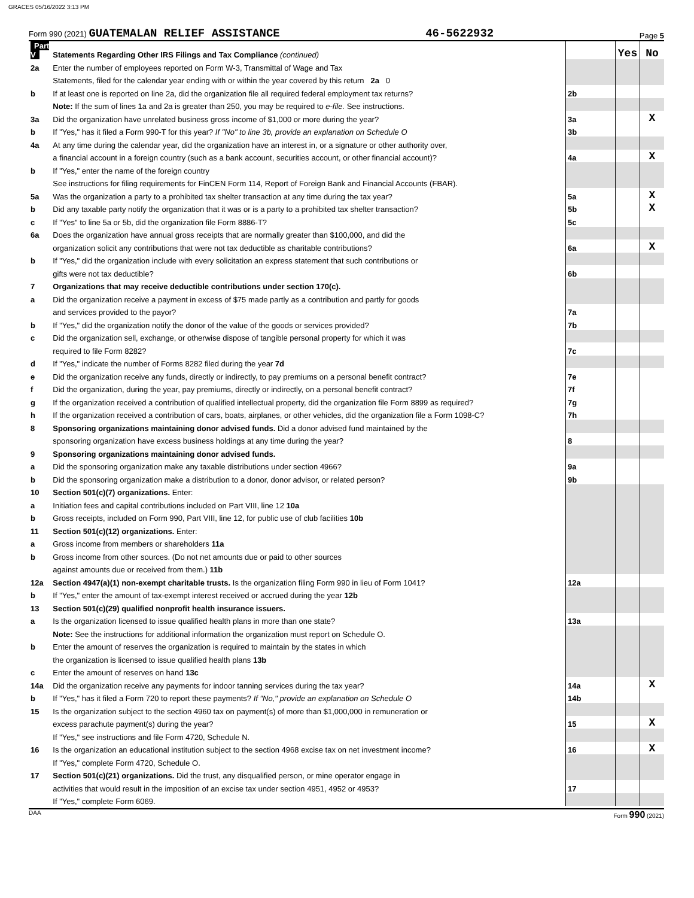GRACES 05/16/2022 3:13 PM
Form 990 (2021) GUATEMALAN RELIEF ASSISTANCE 46-5622932 Page 5
| Part V | Statements Regarding Other IRS Filings and Tax Compliance (continued) | | Yes | No |
| 2a | Enter the number of employees reported on Form W-3, Transmittal of Wage and Tax | | | |
| | Statements, filed for the calendar year ending with or within the year covered by this return 2a 0 | | | |
| b | If at least one is reported on line 2a, did the organization file all required federal employment tax returns? | 2b | | |
| | Note: If the sum of lines 1a and 2a is greater than 250, you may be required to e-file. See instructions. | | | |
| 3a | Did the organization have unrelated business gross income of $1,000 or more during the year? | 3a | | X |
| b | If "Yes," has it filed a Form 990-T for this year? If "No" to line 3b, provide an explanation on Schedule O | 3b | | |
| 4a | At any time during the calendar year, did the organization have an interest in, or a signature or other authority over, | | | |
| | a financial account in a foreign country (such as a bank account, securities account, or other financial account)? | 4a | | X |
| b | If "Yes," enter the name of the foreign country | | | |
| | See instructions for filing requirements for FinCEN Form 114, Report of Foreign Bank and Financial Accounts (FBAR). | | | |
| 5a | Was the organization a party to a prohibited tax shelter transaction at any time during the tax year? | 5a | | X |
| b | Did any taxable party notify the organization that it was or is a party to a prohibited tax shelter transaction? | 5b | | X |
| c | If "Yes" to line 5a or 5b, did the organization file Form 8886-T? | 5c | | |
| 6a | Does the organization have annual gross receipts that are normally greater than $100,000, and did the | | | |
| | organization solicit any contributions that were not tax deductible as charitable contributions? | 6a | | X |
| b | If "Yes," did the organization include with every solicitation an express statement that such contributions or | | | |
| | gifts were not tax deductible? | 6b | | |
| 7 | Organizations that may receive deductible contributions under section 170(c). | | | |
| a | Did the organization receive a payment in excess of $75 made partly as a contribution and partly for goods | | | |
| | and services provided to the payor? | 7a | | |
| b | If "Yes," did the organization notify the donor of the value of the goods or services provided? | 7b | | |
| c | Did the organization sell, exchange, or otherwise dispose of tangible personal property for which it was | | | |
| | required to file Form 8282? | 7c | | |
| d | If "Yes," indicate the number of Forms 8282 filed during the year 7d | | | |
| e | Did the organization receive any funds, directly or indirectly, to pay premiums on a personal benefit contract? | 7e | | |
| f | Did the organization, during the year, pay premiums, directly or indirectly, on a personal benefit contract? | 7f | | |
| g | If the organization received a contribution of qualified intellectual property, did the organization file Form 8899 as required? | 7g | | |
| h | If the organization received a contribution of cars, boats, airplanes, or other vehicles, did the organization file a Form 1098-C? | 7h | | |
| 8 | Sponsoring organizations maintaining donor advised funds. Did a donor advised fund maintained by the | | | |
| | sponsoring organization have excess business holdings at any time during the year? | 8 | | |
| 9 | Sponsoring organizations maintaining donor advised funds. | | | |
| a | Did the sponsoring organization make any taxable distributions under section 4966? | 9a | | |
| b | Did the sponsoring organization make a distribution to a donor, donor advisor, or related person? | 9b | | |
| 10 | Section 501(c)(7) organizations. Enter: | | | |
| a | Initiation fees and capital contributions included on Part VIII, line 12 10a | | | |
| b | Gross receipts, included on Form 990, Part VIII, line 12, for public use of club facilities 10b | | | |
| 11 | Section 501(c)(12) organizations. Enter: | | | |
| a | Gross income from members or shareholders 11a | | | |
| b | Gross income from other sources. (Do not net amounts due or paid to other sources | | | |
| | against amounts due or received from them.) 11b | | | |
| 12a | Section 4947(a)(1) non-exempt charitable trusts. Is the organization filing Form 990 in lieu of Form 1041? | 12a | | |
| b | If "Yes," enter the amount of tax-exempt interest received or accrued during the year 12b | | | |
| 13 | Section 501(c)(29) qualified nonprofit health insurance issuers. | | | |
| a | Is the organization licensed to issue qualified health plans in more than one state? | 13a | | |
| | Note: See the instructions for additional information the organization must report on Schedule O. | | | |
| b | Enter the amount of reserves the organization is required to maintain by the states in which | | | |
| | the organization is licensed to issue qualified health plans 13b | | | |
| c | Enter the amount of reserves on hand 13c | | | |
| 14a | Did the organization receive any payments for indoor tanning services during the tax year? | 14a | | X |
| b | If "Yes," has it filed a Form 720 to report these payments? If "No," provide an explanation on Schedule O | 14b | | |
| 15 | Is the organization subject to the section 4960 tax on payment(s) of more than $1,000,000 in remuneration or | | | |
| | excess parachute payment(s) during the year? | 15 | | X |
| | If "Yes," see instructions and file Form 4720, Schedule N. | | | |
| 16 | Is the organization an educational institution subject to the section 4968 excise tax on net investment income? | 16 | | X |
| | If "Yes," complete Form 4720, Schedule O. | | | |
| 17 | Section 501(c)(21) organizations. Did the trust, any disqualified person, or mine operator engage in | | | |
| | activities that would result in the imposition of an excise tax under section 4951, 4952 or 4953? | 17 | | |
| | If "Yes," complete Form 6069. | | | |
DAA Form 990 (2021)